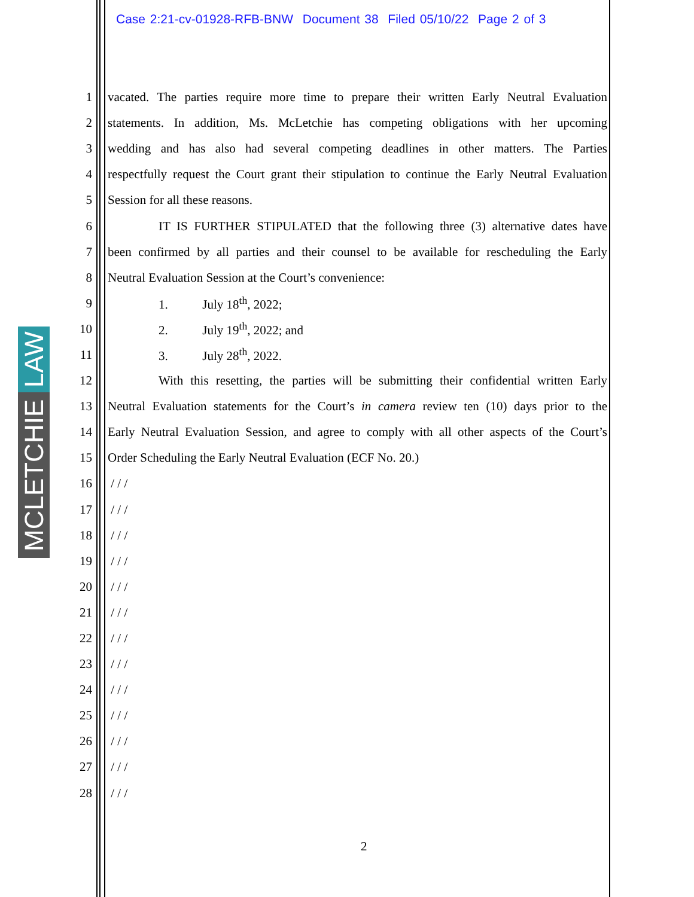Case 2:21-cv-01928-RFB-BNW Document 38 Filed 05/10/22 Page 2 of 3
LAW
MCLETCHIE
1 vacated. The parties require more time to prepare their written Early Neutral Evaluation
2 statements. In addition, Ms. McLetchie has competing obligations with her upcoming
3 wedding and has also had several competing deadlines in other matters. The Parties
4 respectfully request the Court grant their stipulation to continue the Early Neutral Evaluation
5 Session for all these reasons.
6 IT IS FURTHER STIPULATED that the following three (3) alternative dates have
7 been confirmed by all parties and their counsel to be available for rescheduling the Early
8 Neutral Evaluation Session at the Court’s convenience:
9 1. July 18<sup>th</sup>, 2022;
10 2. July 19<sup>th</sup>, 2022; and
11 3. July 28<sup>th</sup>, 2022.
12 With this resetting, the parties will be submitting their confidential written Early
13 Neutral Evaluation statements for the Court’s in camera review ten (10) days prior to the
14 Early Neutral Evaluation Session, and agree to comply with all other aspects of the Court’s
15 Order Scheduling the Early Neutral Evaluation (ECF No. 20.)
16 / / /
17 / / /
18 / / /
19 / / /
20 / / /
21 / / /
22 / / /
23 / / /
24 / / /
25 / / /
26 / / /
27 / / /
28 / / /
2